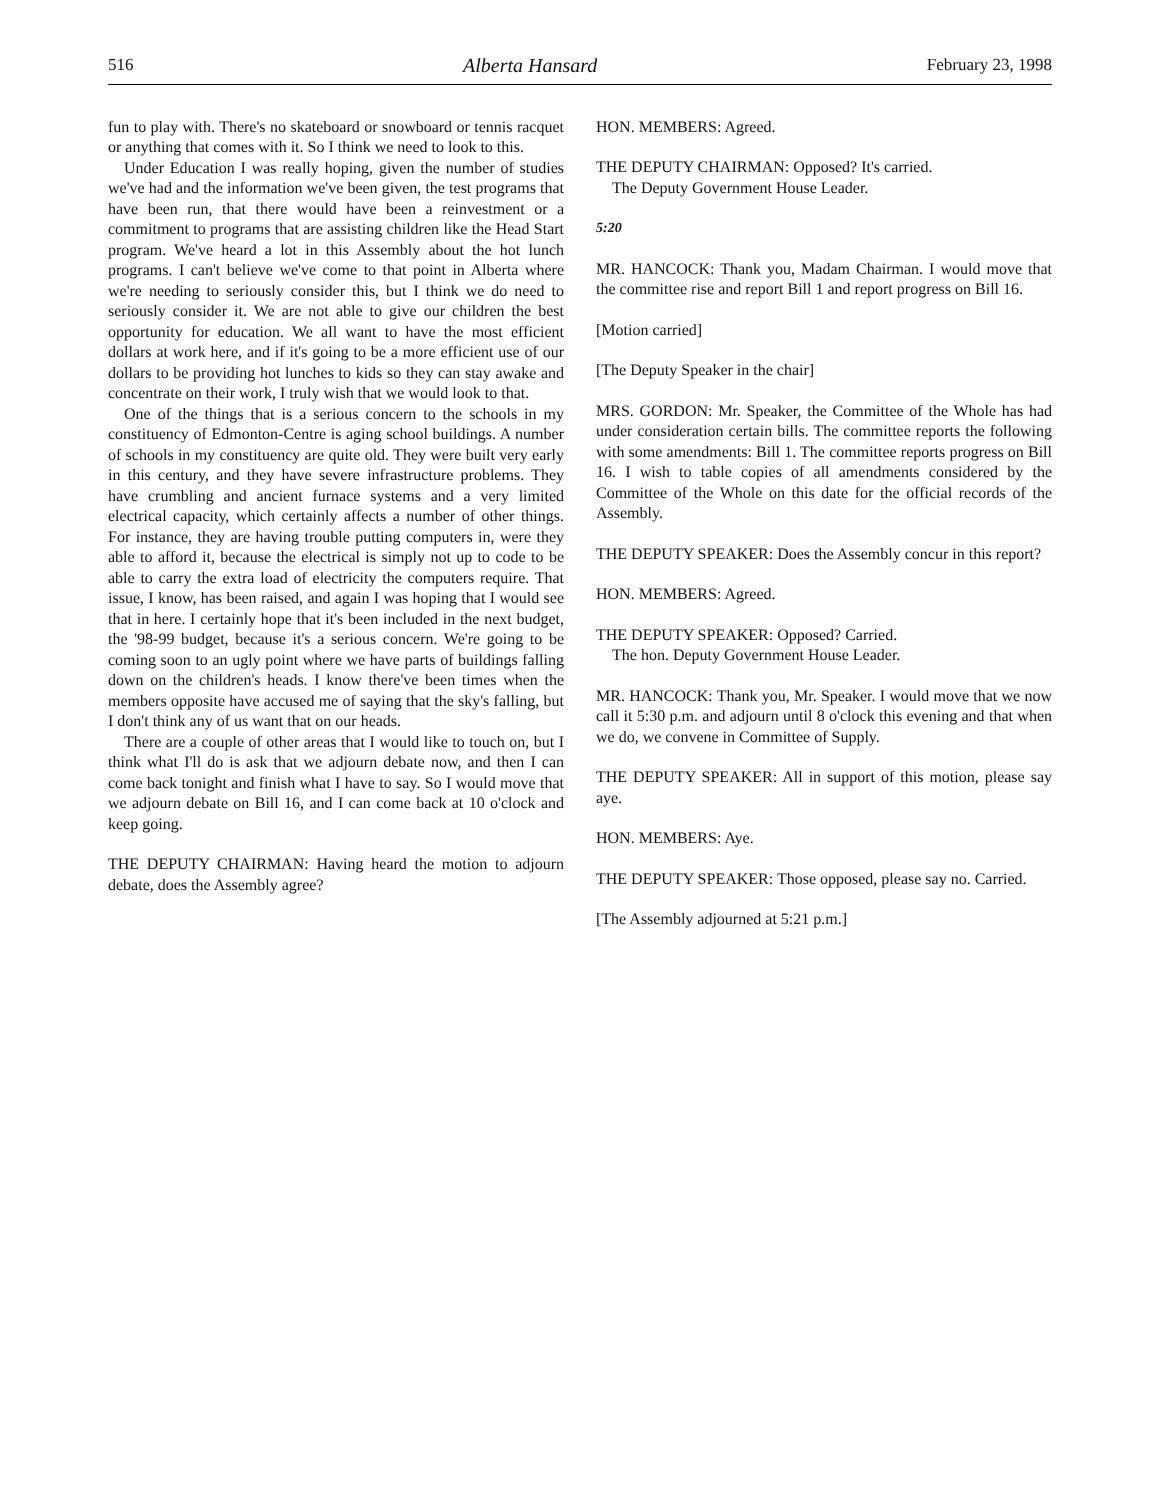516 Alberta Hansard February 23, 1998
fun to play with. There's no skateboard or snowboard or tennis racquet or anything that comes with it. So I think we need to look to this.
Under Education I was really hoping, given the number of studies we've had and the information we've been given, the test programs that have been run, that there would have been a reinvestment or a commitment to programs that are assisting children like the Head Start program. We've heard a lot in this Assembly about the hot lunch programs. I can't believe we've come to that point in Alberta where we're needing to seriously consider this, but I think we do need to seriously consider it. We are not able to give our children the best opportunity for educa­tion. We all want to have the most efficient dollars at work here, and if it's going to be a more efficient use of our dollars to be providing hot lunches to kids so they can stay awake and concen­trate on their work, I truly wish that we would look to that.
One of the things that is a serious concern to the schools in my constituency of Edmonton-Centre is aging school buildings. A number of schools in my constituency are quite old. They were built very early in this century, and they have severe infrastruc­ture problems. They have crumbling and ancient furnace systems and a very limited electrical capacity, which certainly affects a number of other things. For instance, they are having trouble putting computers in, were they able to afford it, because the electrical is simply not up to code to be able to carry the extra load of electricity the computers require. That issue, I know, has been raised, and again I was hoping that I would see that in here. I certainly hope that it's been included in the next budget, the '98-99 budget, because it's a serious concern. We're going to be coming soon to an ugly point where we have parts of buildings falling down on the children's heads. I know there've been times when the members opposite have accused me of saying that the sky's falling, but I don't think any of us want that on our heads.
There are a couple of other areas that I would like to touch on, but I think what I'll do is ask that we adjourn debate now, and then I can come back tonight and finish what I have to say. So I would move that we adjourn debate on Bill 16, and I can come back at 10 o'clock and keep going.
THE DEPUTY CHAIRMAN: Having heard the motion to adjourn debate, does the Assembly agree?
HON. MEMBERS: Agreed.
THE DEPUTY CHAIRMAN: Opposed? It's carried.
The Deputy Government House Leader.
5:20
MR. HANCOCK: Thank you, Madam Chairman. I would move that the committee rise and report Bill 1 and report progress on Bill 16.
[Motion carried]
[The Deputy Speaker in the chair]
MRS. GORDON: Mr. Speaker, the Committee of the Whole has had under consideration certain bills. The committee reports the following with some amendments: Bill 1. The committee reports progress on Bill 16. I wish to table copies of all amendments considered by the Committee of the Whole on this date for the official records of the Assembly.
THE DEPUTY SPEAKER: Does the Assembly concur in this report?
HON. MEMBERS: Agreed.
THE DEPUTY SPEAKER: Opposed? Carried.
The hon. Deputy Government House Leader.
MR. HANCOCK: Thank you, Mr. Speaker. I would move that we now call it 5:30 p.m. and adjourn until 8 o'clock this evening and that when we do, we convene in Committee of Supply.
THE DEPUTY SPEAKER: All in support of this motion, please say aye.
HON. MEMBERS: Aye.
THE DEPUTY SPEAKER: Those opposed, please say no. Carried.
[The Assembly adjourned at 5:21 p.m.]